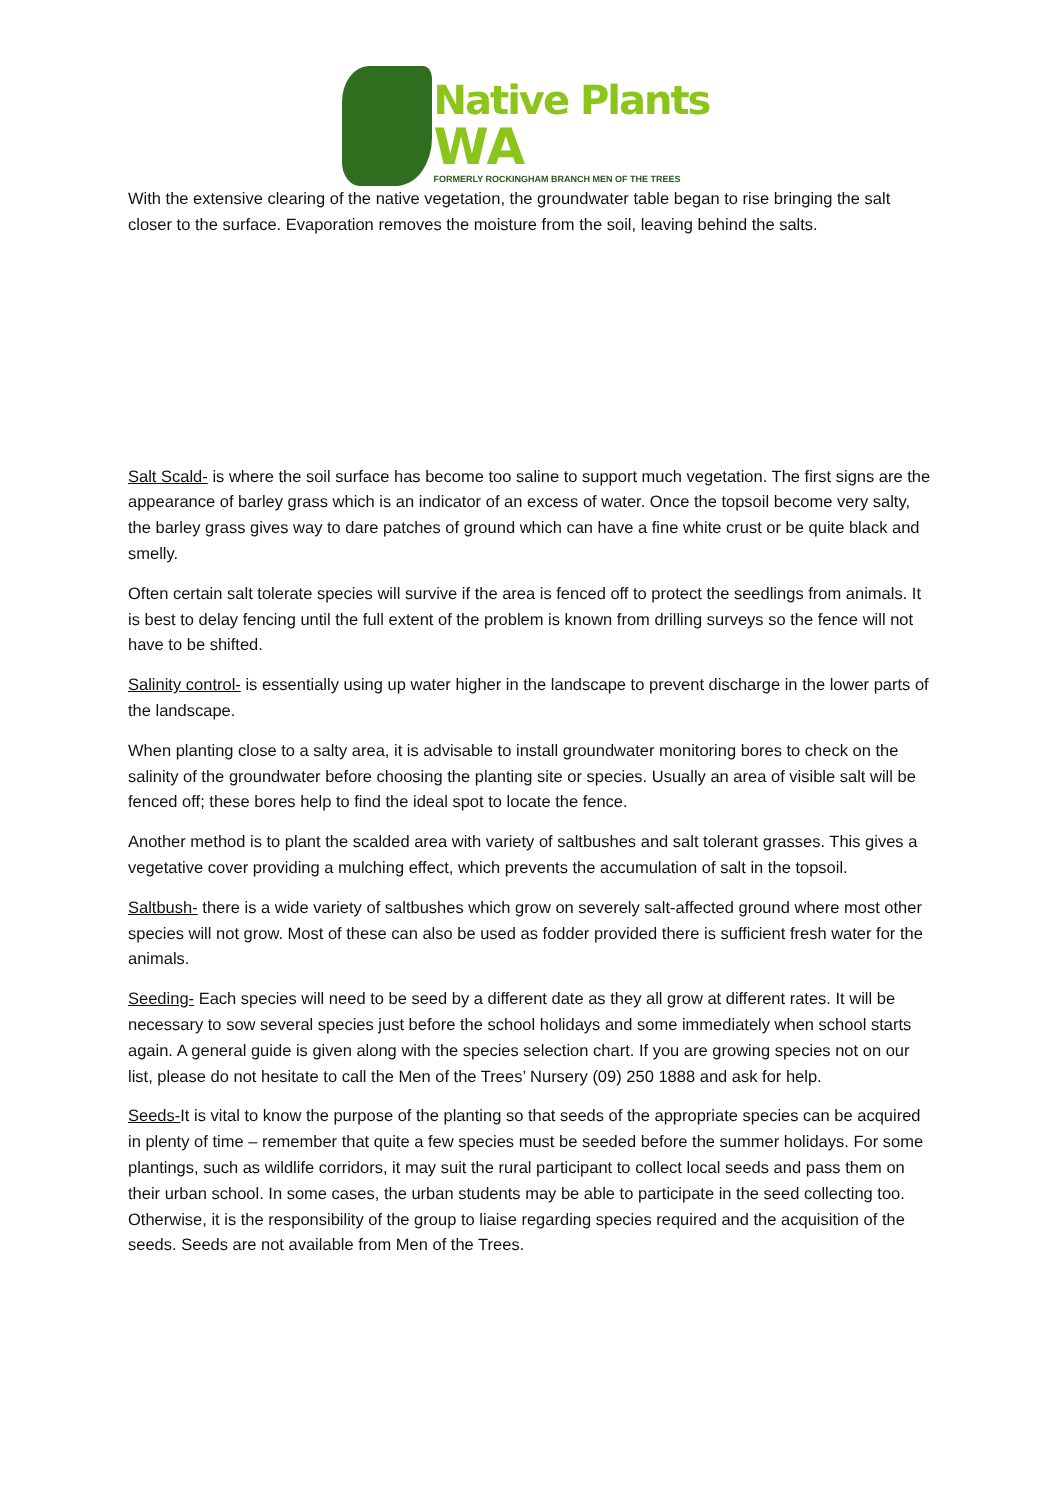Native Plants
WA
FORMERLY ROCKINGHAM BRANCH MEN OF THE TREES
With the extensive clearing of the native vegetation, the groundwater table began to rise bringing the salt closer to the surface. Evaporation removes the moisture from the soil, leaving behind the salts.
Salt Scald- is where the soil surface has become too saline to support much vegetation. The first signs are the appearance of barley grass which is an indicator of an excess of water. Once the topsoil become very salty, the barley grass gives way to dare patches of ground which can have a fine white crust or be quite black and smelly.
Often certain salt tolerate species will survive if the area is fenced off to protect the seedlings from animals. It is best to delay fencing until the full extent of the problem is known from drilling surveys so the fence will not have to be shifted.
Salinity control- is essentially using up water higher in the landscape to prevent discharge in the lower parts of the landscape.
When planting close to a salty area, it is advisable to install groundwater monitoring bores to check on the salinity of the groundwater before choosing the planting site or species. Usually an area of visible salt will be fenced off; these bores help to find the ideal spot to locate the fence.
Another method is to plant the scalded area with variety of saltbushes and salt tolerant grasses. This gives a vegetative cover providing a mulching effect, which prevents the accumulation of salt in the topsoil.
Saltbush- there is a wide variety of saltbushes which grow on severely salt-affected ground where most other species will not grow. Most of these can also be used as fodder provided there is sufficient fresh water for the animals.
Seeding- Each species will need to be seed by a different date as they all grow at different rates. It will be necessary to sow several species just before the school holidays and some immediately when school starts again. A general guide is given along with the species selection chart. If you are growing species not on our list, please do not hesitate to call the Men of the Trees’ Nursery (09) 250 1888 and ask for help.
Seeds-It is vital to know the purpose of the planting so that seeds of the appropriate species can be acquired in plenty of time – remember that quite a few species must be seeded before the summer holidays. For some plantings, such as wildlife corridors, it may suit the rural participant to collect local seeds and pass them on their urban school. In some cases, the urban students may be able to participate in the seed collecting too. Otherwise, it is the responsibility of the group to liaise regarding species required and the acquisition of the seeds. Seeds are not available from Men of the Trees.